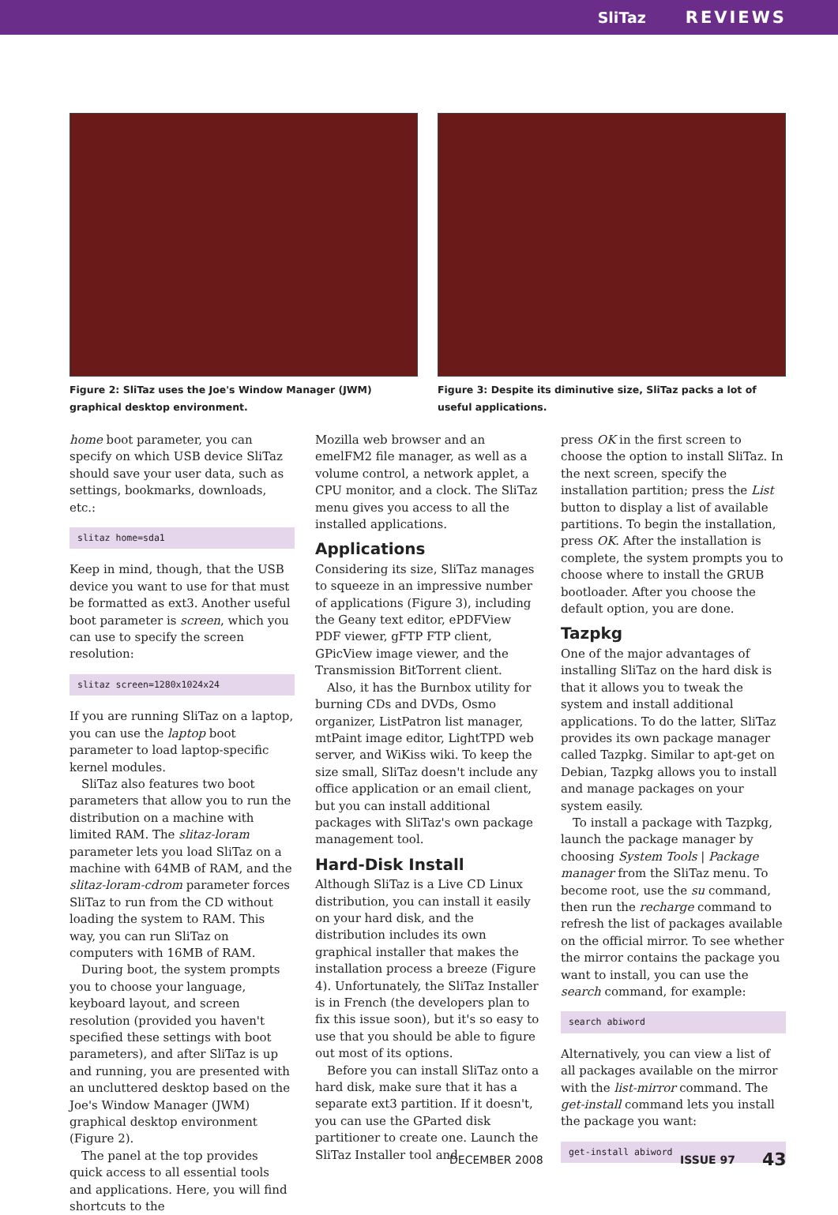SliTaz REVIEWS
Figure 2: SliTaz uses the Joe's Window Manager (JWM) graphical desktop environment.
Figure 3: Despite its diminutive size, SliTaz packs a lot of useful applications.
home boot parameter, you can specify on which USB device SliTaz should save your user data, such as settings, bookmarks, downloads, etc.:
slitaz home=sda1
Keep in mind, though, that the USB device you want to use for that must be formatted as ext3. Another useful boot parameter is screen, which you can use to specify the screen resolution:
slitaz screen=1280x1024x24
If you are running SliTaz on a laptop, you can use the laptop boot parameter to load laptop-specific kernel modules.
SliTaz also features two boot parameters that allow you to run the distribution on a machine with limited RAM. The slitaz-loram parameter lets you load SliTaz on a machine with 64MB of RAM, and the slitaz-loram-cdrom parameter forces SliTaz to run from the CD without loading the system to RAM. This way, you can run SliTaz on computers with 16MB of RAM.
During boot, the system prompts you to choose your language, keyboard layout, and screen resolution (provided you haven't specified these settings with boot parameters), and after SliTaz is up and running, you are presented with an uncluttered desktop based on the Joe's Window Manager (JWM) graphical desktop environment (Figure 2).
The panel at the top provides quick access to all essential tools and applications. Here, you will find shortcuts to the
Mozilla web browser and an emelFM2 file manager, as well as a volume control, a network applet, a CPU monitor, and a clock. The SliTaz menu gives you access to all the installed applications.
Applications
Considering its size, SliTaz manages to squeeze in an impressive number of applications (Figure 3), including the Geany text editor, ePDFView PDF viewer, gFTP FTP client, GPicView image viewer, and the Transmission BitTorrent client.
Also, it has the Burnbox utility for burning CDs and DVDs, Osmo organizer, ListPatron list manager, mtPaint image editor, LightTPD web server, and WiKiss wiki. To keep the size small, SliTaz doesn't include any office application or an email client, but you can install additional packages with SliTaz's own package management tool.
Hard-Disk Install
Although SliTaz is a Live CD Linux distribution, you can install it easily on your hard disk, and the distribution includes its own graphical installer that makes the installation process a breeze (Figure 4). Unfortunately, the SliTaz Installer is in French (the developers plan to fix this issue soon), but it's so easy to use that you should be able to figure out most of its options.
Before you can install SliTaz onto a hard disk, make sure that it has a separate ext3 partition. If it doesn't, you can use the GParted disk partitioner to create one. Launch the SliTaz Installer tool and
press OK in the first screen to choose the option to install SliTaz. In the next screen, specify the installation partition; press the List button to display a list of available partitions. To begin the installation, press OK. After the installation is complete, the system prompts you to choose where to install the GRUB bootloader. After you choose the default option, you are done.
Tazpkg
One of the major advantages of installing SliTaz on the hard disk is that it allows you to tweak the system and install additional applications. To do the latter, SliTaz provides its own package manager called Tazpkg. Similar to apt-get on Debian, Tazpkg allows you to install and manage packages on your system easily.
To install a package with Tazpkg, launch the package manager by choosing System Tools | Package manager from the SliTaz menu. To become root, use the su command, then run the recharge command to refresh the list of packages available on the official mirror. To see whether the mirror contains the package you want to install, you can use the search command, for example:
search abiword
Alternatively, you can view a list of all packages available on the mirror with the list-mirror command. The get-install command lets you install the package you want:
get-install abiword
DECEMBER 2008 ISSUE 97 43